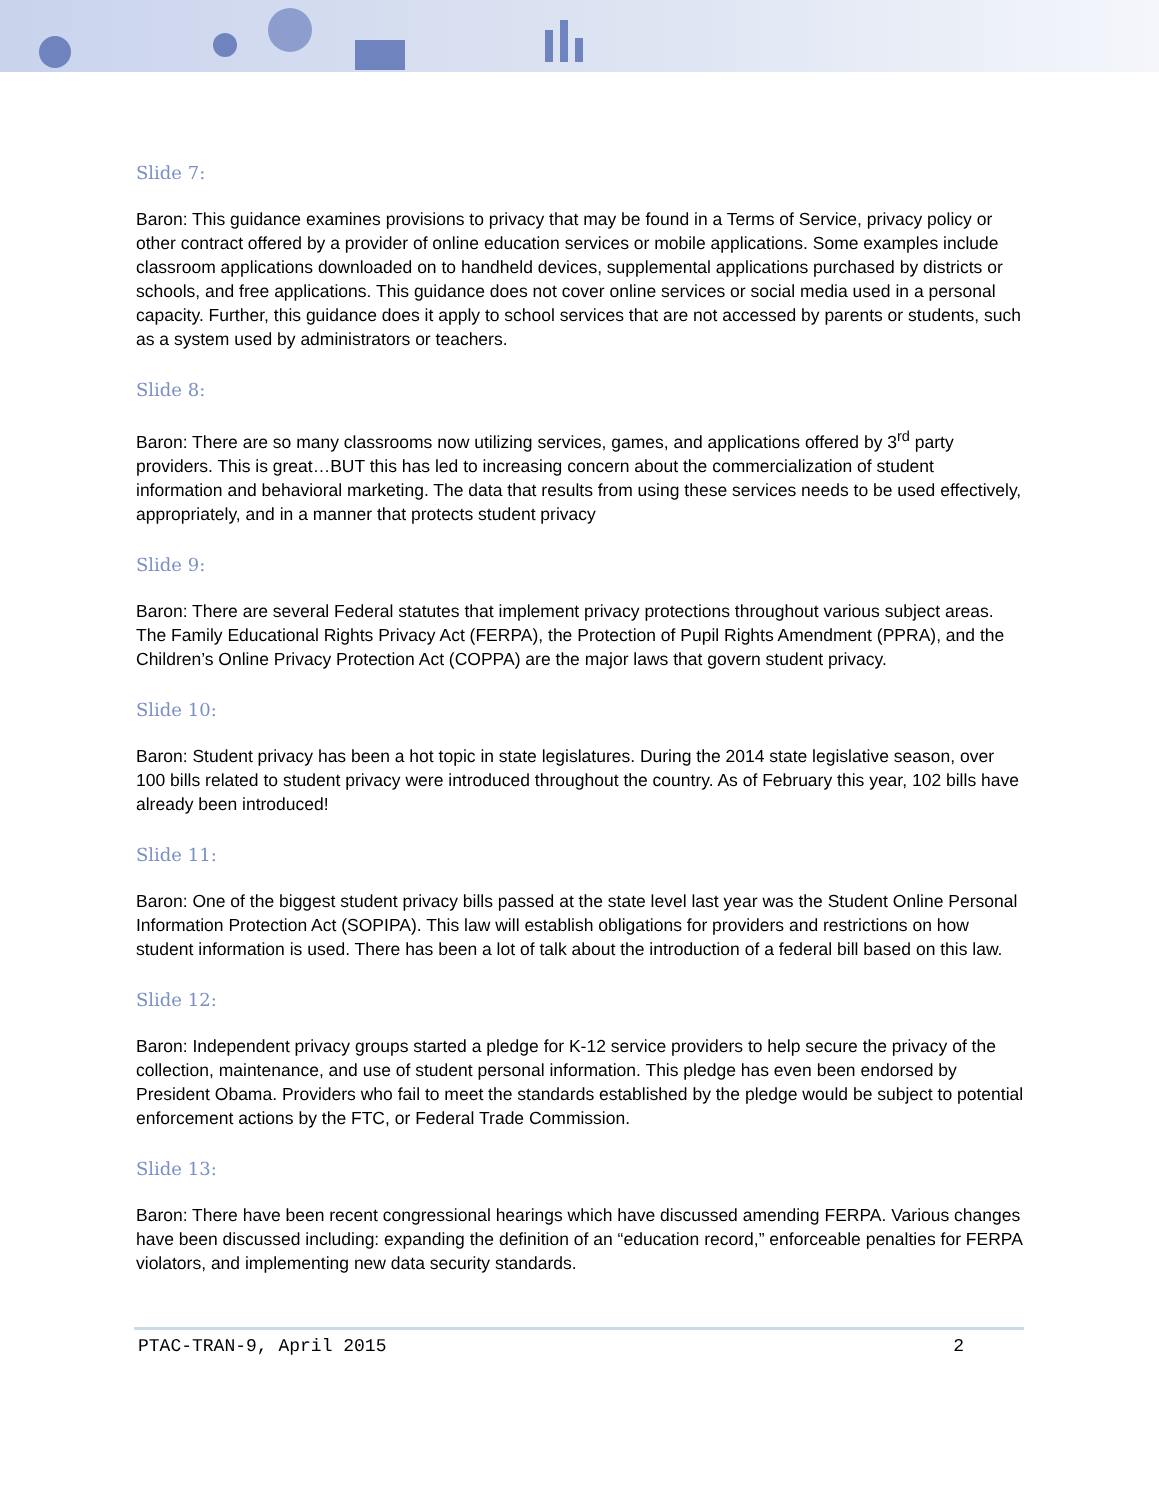Slide 7:
Baron: This guidance examines provisions to privacy that may be found in a Terms of Service, privacy policy or other contract offered by a provider of online education services or mobile applications. Some examples include classroom applications downloaded on to handheld devices, supplemental applications purchased by districts or schools, and free applications. This guidance does not cover online services or social media used in a personal capacity. Further, this guidance does it apply to school services that are not accessed by parents or students, such as a system used by administrators or teachers.
Slide 8:
Baron: There are so many classrooms now utilizing services, games, and applications offered by 3<sup>rd</sup> party providers. This is great…BUT this has led to increasing concern about the commercialization of student information and behavioral marketing. The data that results from using these services needs to be used effectively, appropriately, and in a manner that protects student privacy
Slide 9:
Baron: There are several Federal statutes that implement privacy protections throughout various subject areas. The Family Educational Rights Privacy Act (FERPA), the Protection of Pupil Rights Amendment (PPRA), and the Children’s Online Privacy Protection Act (COPPA) are the major laws that govern student privacy.
Slide 10:
Baron: Student privacy has been a hot topic in state legislatures. During the 2014 state legislative season, over 100 bills related to student privacy were introduced throughout the country. As of February this year, 102 bills have already been introduced!
Slide 11:
Baron: One of the biggest student privacy bills passed at the state level last year was the Student Online Personal Information Protection Act (SOPIPA). This law will establish obligations for providers and restrictions on how student information is used. There has been a lot of talk about the introduction of a federal bill based on this law.
Slide 12:
Baron: Independent privacy groups started a pledge for K-12 service providers to help secure the privacy of the collection, maintenance, and use of student personal information. This pledge has even been endorsed by President Obama. Providers who fail to meet the standards established by the pledge would be subject to potential enforcement actions by the FTC, or Federal Trade Commission.
Slide 13:
Baron: There have been recent congressional hearings which have discussed amending FERPA. Various changes have been discussed including: expanding the definition of an “education record,” enforceable penalties for FERPA violators, and implementing new data security standards.
PTAC-TRAN-9, April 2015 2